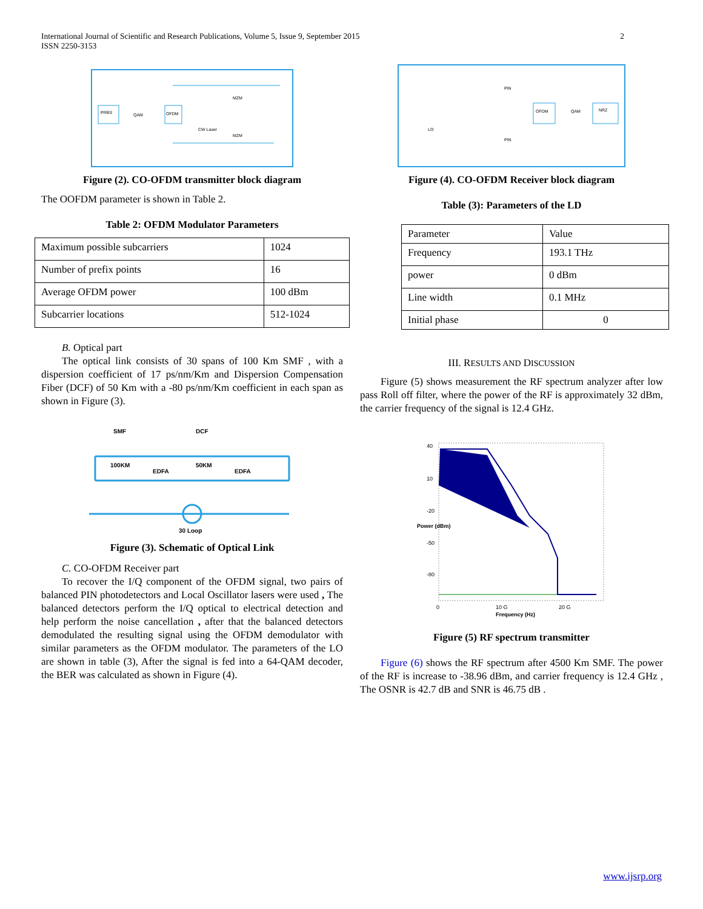International Journal of Scientific and Research Publications, Volume 5, Issue 9, September 2015
ISSN 2250-3153
2
PRBS
QAM
OFDM
CW Laser
MZM
MZM
Figure (2). CO-OFDM transmitter block diagram
The OOFDM parameter is shown in Table 2.
Table 2: OFDM Modulator Parameters
| Maximum possible subcarriers | 1024 |
| Number of prefix points | 16 |
| Average OFDM power | 100 dBm |
| Subcarrier locations | 512-1024 |
B. Optical part
The optical link consists of 30 spans of 100 Km SMF , with a dispersion coefficient of 17 ps/nm/Km and Dispersion Compensation Fiber (DCF) of 50 Km with a -80 ps/nm/Km coefficient in each span as shown in Figure (3).
SMF
DCF
100KM
50KM
EDFA
EDFA
30 Loop
Figure (3). Schematic of Optical Link
C. CO-OFDM Receiver part
To recover the I/Q component of the OFDM signal, two pairs of balanced PIN photodetectors and Local Oscillator lasers were used , The balanced detectors perform the I/Q optical to electrical detection and help perform the noise cancellation , after that the balanced detectors demodulated the resulting signal using the OFDM demodulator with similar parameters as the OFDM modulator. The parameters of the LO are shown in table (3), After the signal is fed into a 64-QAM decoder, the BER was calculated as shown in Figure (4).
LO
PIN
PIN
OFDM
QAM
NRZ
Figure (4). CO-OFDM Receiver block diagram
Table (3): Parameters of the LD
| Parameter | Value |
| Frequency | 193.1 THz |
| power | 0 dBm |
| Line width | 0.1 MHz |
| Initial phase | 0 |
III. RESULTS AND DISCUSSION
Figure (5) shows measurement the RF spectrum analyzer after low pass Roll off filter, where the power of the RF is approximately 32 dBm, the carrier frequency of the signal is 12.4 GHz.
40
10
-20
-50
-80
0
10 G
20 G
Frequency (Hz)
Power (dBm)
Figure (5) RF spectrum transmitter
Figure (6) shows the RF spectrum after 4500 Km SMF. The power of the RF is increase to -38.96 dBm, and carrier frequency is 12.4 GHz , The OSNR is 42.7 dB and SNR is 46.75 dB .
www.ijsrp.org